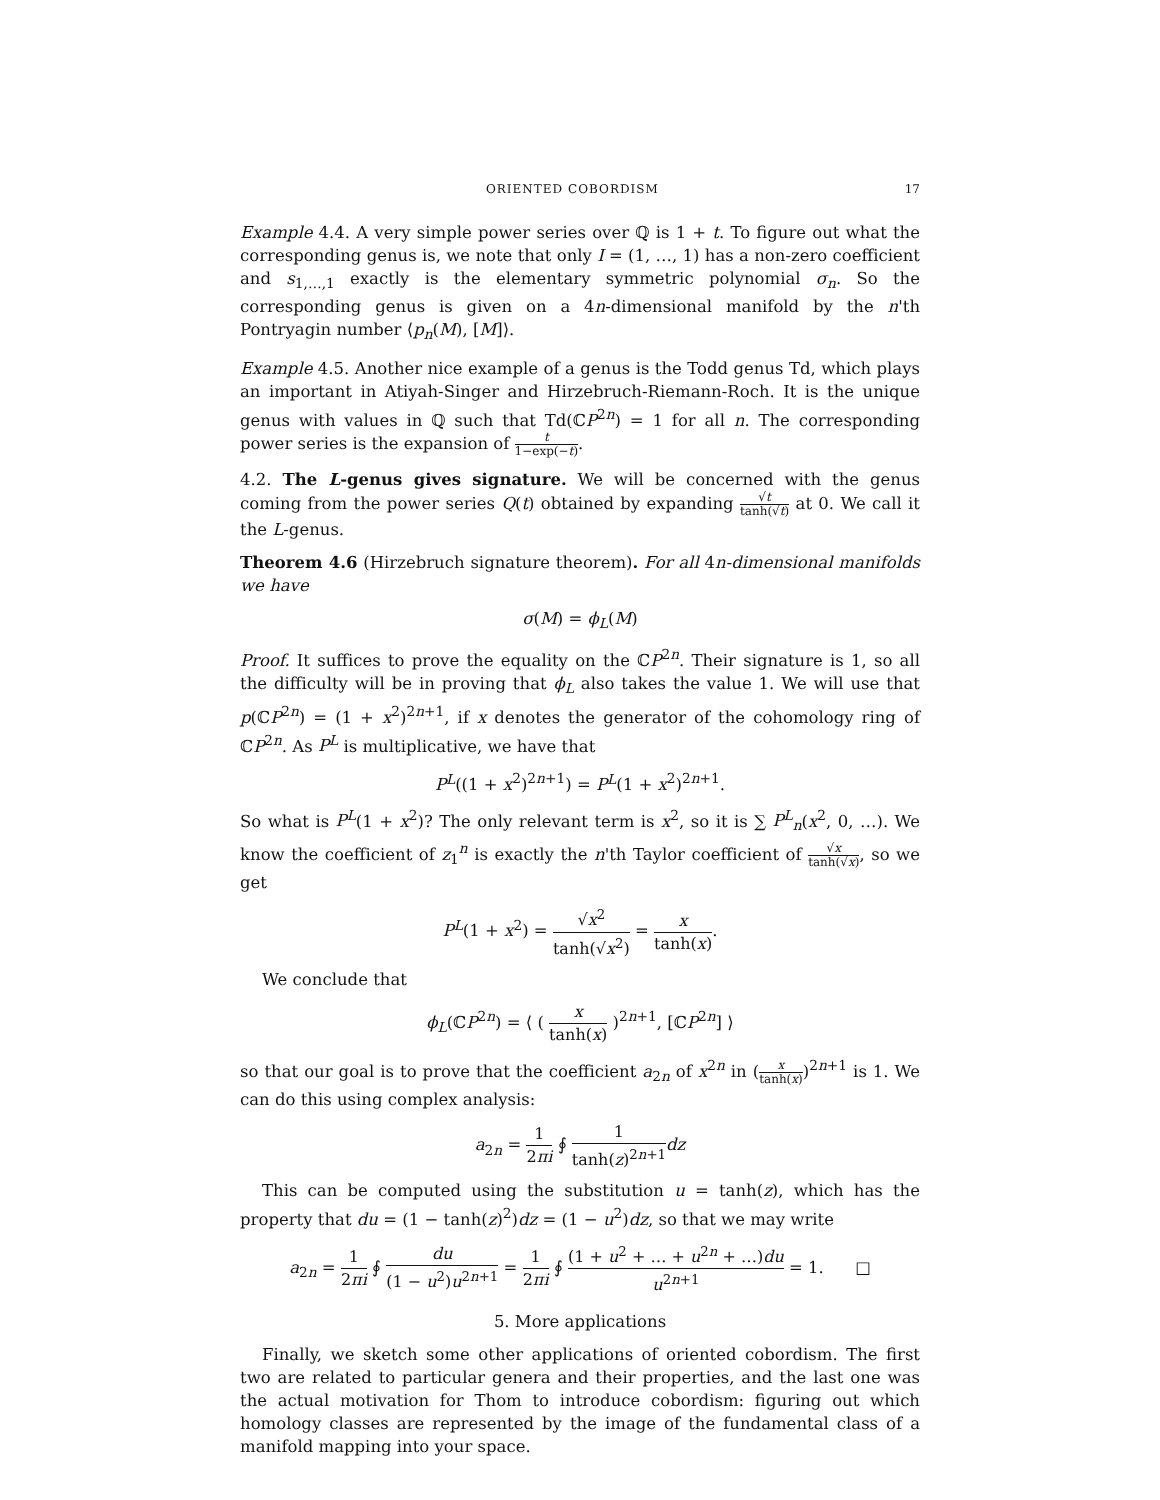ORIENTED COBORDISM 17
Example 4.4. A very simple power series over ℚ is 1 + t. To figure out what the corresponding genus is, we note that only I = (1, …, 1) has a non-zero coefficient and s<sub>1,…,1</sub> exactly is the elementary symmetric polynomial σ<sub>n</sub>. So the corresponding genus is given on a 4n-dimensional manifold by the n'th Pontryagin number ⟨p<sub>n</sub>(M), [M]⟩.
Example 4.5. Another nice example of a genus is the Todd genus Td, which plays an important in Atiyah-Singer and Hirzebruch-Riemann-Roch. It is the unique genus with values in ℚ such that Td(ℂP<sup>2n</sup>) = 1 for all n. The corresponding power series is the expansion of t 1−exp(−t).
4.2. The L-genus gives signature. We will be concerned with the genus coming from the power series Q(t) obtained by expanding √t tanh(√t) at 0. We call it the L-genus.
Theorem 4.6 (Hirzebruch signature theorem). For all 4n-dimensional manifolds we have
σ(M) = ϕ<sub>L</sub>(M)
Proof. It suffices to prove the equality on the ℂP<sup>2n</sup>. Their signature is 1, so all the difficulty will be in proving that ϕ<sub>L</sub> also takes the value 1. We will use that p(ℂP<sup>2n</sup>) = (1 + x<sup>2</sup>)<sup>2n+1</sup>, if x denotes the generator of the cohomology ring of ℂP<sup>2n</sup>. As P<sup>L</sup> is multiplicative, we have that
P<sup>L</sup>((1 + x<sup>2</sup>)<sup>2n+1</sup>) = P<sup>L</sup>(1 + x<sup>2</sup>)<sup>2n+1</sup>.
So what is P<sup>L</sup>(1 + x<sup>2</sup>)? The only relevant term is x<sup>2</sup>, so it is ∑ P<sup>L</sup><sub>n</sub>(x<sup>2</sup>, 0, …). We know the coefficient of z<sub>1</sub><sup>n</sup> is exactly the n'th Taylor coefficient of √x tanh(√x), so we get
P<sup>L</sup>(1 + x<sup>2</sup>) = √x<sup>2</sup> tanh(√x<sup>2</sup>) = x tanh(x).
We conclude that
ϕ<sub>L</sub>(ℂP<sup>2n</sup>) = ⟨ ( x tanh(x) )<sup>2n+1</sup>, [ℂP<sup>2n</sup>] ⟩
so that our goal is to prove that the coefficient a<sub>2n</sub> of x<sup>2n</sup> in (x tanh(x))<sup>2n+1</sup> is 1. We can do this using complex analysis:
a<sub>2n</sub> = 1 2πi ∮ 1 tanh(z)<sup>2n+1</sup> dz
This can be computed using the substitution u = tanh(z), which has the property that du = (1 − tanh(z)<sup>2</sup>)dz = (1 − u<sup>2</sup>)dz, so that we may write
a<sub>2n</sub> = 1 2πi ∮ du (1 − u<sup>2</sup>)u<sup>2n+1</sup> = 1 2πi ∮ (1 + u<sup>2</sup> + … + u<sup>2n</sup> + …)du u<sup>2n+1</sup> = 1. □
5. More applications
Finally, we sketch some other applications of oriented cobordism. The first two are related to particular genera and their properties, and the last one was the actual motivation for Thom to introduce cobordism: figuring out which homology classes are represented by the image of the fundamental class of a manifold mapping into your space.